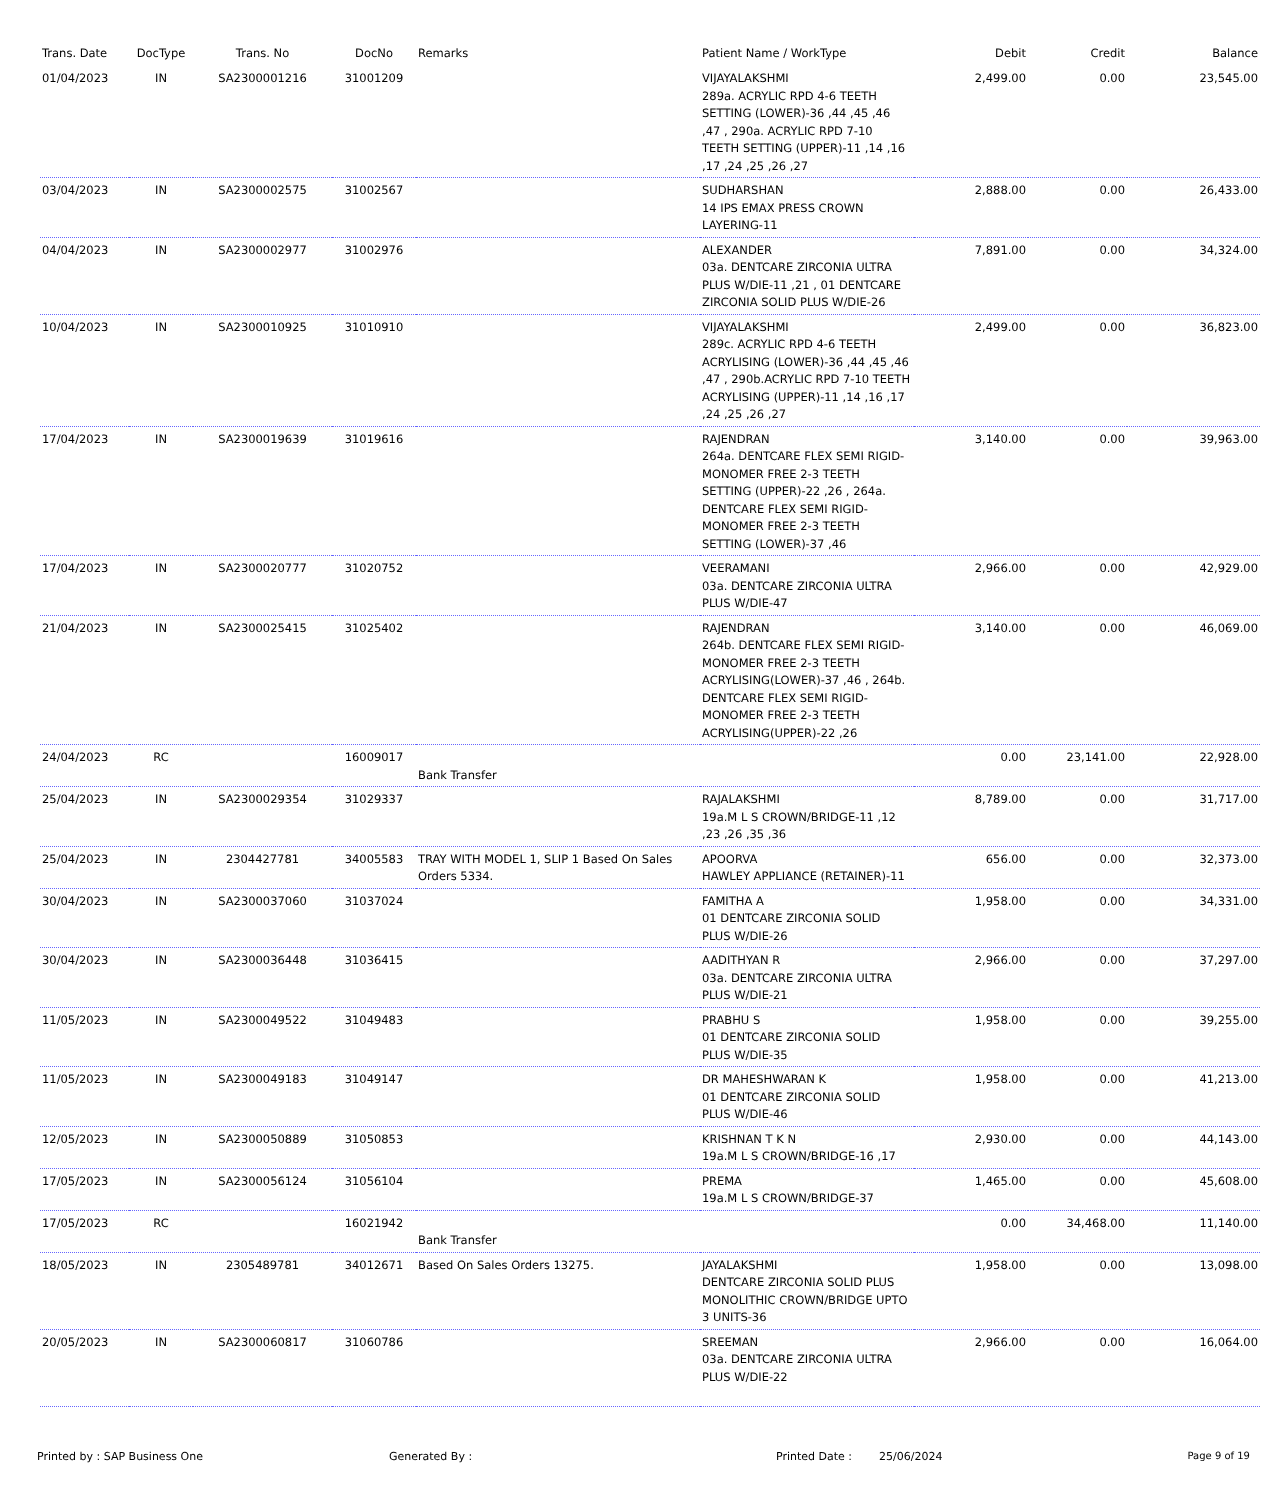| Trans. Date | DocType | Trans. No | DocNo | Remarks | Patient Name / WorkType | Debit | Credit | Balance |
| --- | --- | --- | --- | --- | --- | --- | --- | --- |
| 01/04/2023 | IN | SA2300001216 | 31001209 | | VIJAYALAKSHMI 289a. ACRYLIC RPD 4-6 TEETH SETTING (LOWER)-36 ,44 ,45 ,46 ,47 , 290a. ACRYLIC RPD 7-10 TEETH SETTING (UPPER)-11 ,14 ,16 ,17 ,24 ,25 ,26 ,27 | 2,499.00 | 0.00 | 23,545.00 |
| 03/04/2023 | IN | SA2300002575 | 31002567 | | SUDHARSHAN 14 IPS EMAX PRESS CROWN LAYERING-11 | 2,888.00 | 0.00 | 26,433.00 |
| 04/04/2023 | IN | SA2300002977 | 31002976 | | ALEXANDER 03a. DENTCARE ZIRCONIA ULTRA PLUS W/DIE-11 ,21 , 01 DENTCARE ZIRCONIA SOLID PLUS W/DIE-26 | 7,891.00 | 0.00 | 34,324.00 |
| 10/04/2023 | IN | SA2300010925 | 31010910 | | VIJAYALAKSHMI 289c. ACRYLIC RPD 4-6 TEETH ACRYLISING (LOWER)-36 ,44 ,45 ,46 ,47 , 290b.ACRYLIC RPD 7-10 TEETH ACRYLISING (UPPER)-11 ,14 ,16 ,17 ,24 ,25 ,26 ,27 | 2,499.00 | 0.00 | 36,823.00 |
| 17/04/2023 | IN | SA2300019639 | 31019616 | | RAJENDRAN 264a. DENTCARE FLEX SEMI RIGID-MONOMER FREE 2-3 TEETH SETTING (UPPER)-22 ,26 , 264a. DENTCARE FLEX SEMI RIGID-MONOMER FREE 2-3 TEETH SETTING (LOWER)-37 ,46 | 3,140.00 | 0.00 | 39,963.00 |
| 17/04/2023 | IN | SA2300020777 | 31020752 | | VEERAMANI 03a. DENTCARE ZIRCONIA ULTRA PLUS W/DIE-47 | 2,966.00 | 0.00 | 42,929.00 |
| 21/04/2023 | IN | SA2300025415 | 31025402 | | RAJENDRAN 264b. DENTCARE FLEX SEMI RIGID-MONOMER FREE 2-3 TEETH ACRYLISING(LOWER)-37 ,46 , 264b. DENTCARE FLEX SEMI RIGID-MONOMER FREE 2-3 TEETH ACRYLISING(UPPER)-22 ,26 | 3,140.00 | 0.00 | 46,069.00 |
| 24/04/2023 | RC | | 16009017 | Bank Transfer | | 0.00 | 23,141.00 | 22,928.00 |
| 25/04/2023 | IN | SA2300029354 | 31029337 | | RAJALAKSHMI 19a.M L S CROWN/BRIDGE-11 ,12 ,23 ,26 ,35 ,36 | 8,789.00 | 0.00 | 31,717.00 |
| 25/04/2023 | IN | 2304427781 | 34005583 | TRAY WITH MODEL 1, SLIP 1 Based On Sales Orders 5334. | APOORVA HAWLEY APPLIANCE (RETAINER)-11 | 656.00 | 0.00 | 32,373.00 |
| 30/04/2023 | IN | SA2300037060 | 31037024 | | FAMITHA A 01 DENTCARE ZIRCONIA SOLID PLUS W/DIE-26 | 1,958.00 | 0.00 | 34,331.00 |
| 30/04/2023 | IN | SA2300036448 | 31036415 | | AADITHYAN R 03a. DENTCARE ZIRCONIA ULTRA PLUS W/DIE-21 | 2,966.00 | 0.00 | 37,297.00 |
| 11/05/2023 | IN | SA2300049522 | 31049483 | | PRABHU S 01 DENTCARE ZIRCONIA SOLID PLUS W/DIE-35 | 1,958.00 | 0.00 | 39,255.00 |
| 11/05/2023 | IN | SA2300049183 | 31049147 | | DR MAHESHWARAN K 01 DENTCARE ZIRCONIA SOLID PLUS W/DIE-46 | 1,958.00 | 0.00 | 41,213.00 |
| 12/05/2023 | IN | SA2300050889 | 31050853 | | KRISHNAN T K N 19a.M L S CROWN/BRIDGE-16 ,17 | 2,930.00 | 0.00 | 44,143.00 |
| 17/05/2023 | IN | SA2300056124 | 31056104 | | PREMA 19a.M L S CROWN/BRIDGE-37 | 1,465.00 | 0.00 | 45,608.00 |
| 17/05/2023 | RC | | 16021942 | Bank Transfer | | 0.00 | 34,468.00 | 11,140.00 |
| 18/05/2023 | IN | 2305489781 | 34012671 | Based On Sales Orders 13275. | JAYALAKSHMI DENTCARE ZIRCONIA SOLID PLUS MONOLITHIC CROWN/BRIDGE UPTO 3 UNITS-36 | 1,958.00 | 0.00 | 13,098.00 |
| 20/05/2023 | IN | SA2300060817 | 31060786 | | SREEMAN 03a. DENTCARE ZIRCONIA ULTRA PLUS W/DIE-22 | 2,966.00 | 0.00 | 16,064.00 |
Printed by : SAP Business One Generated By : Printed Date : 25/06/2024 Page 9 of 19